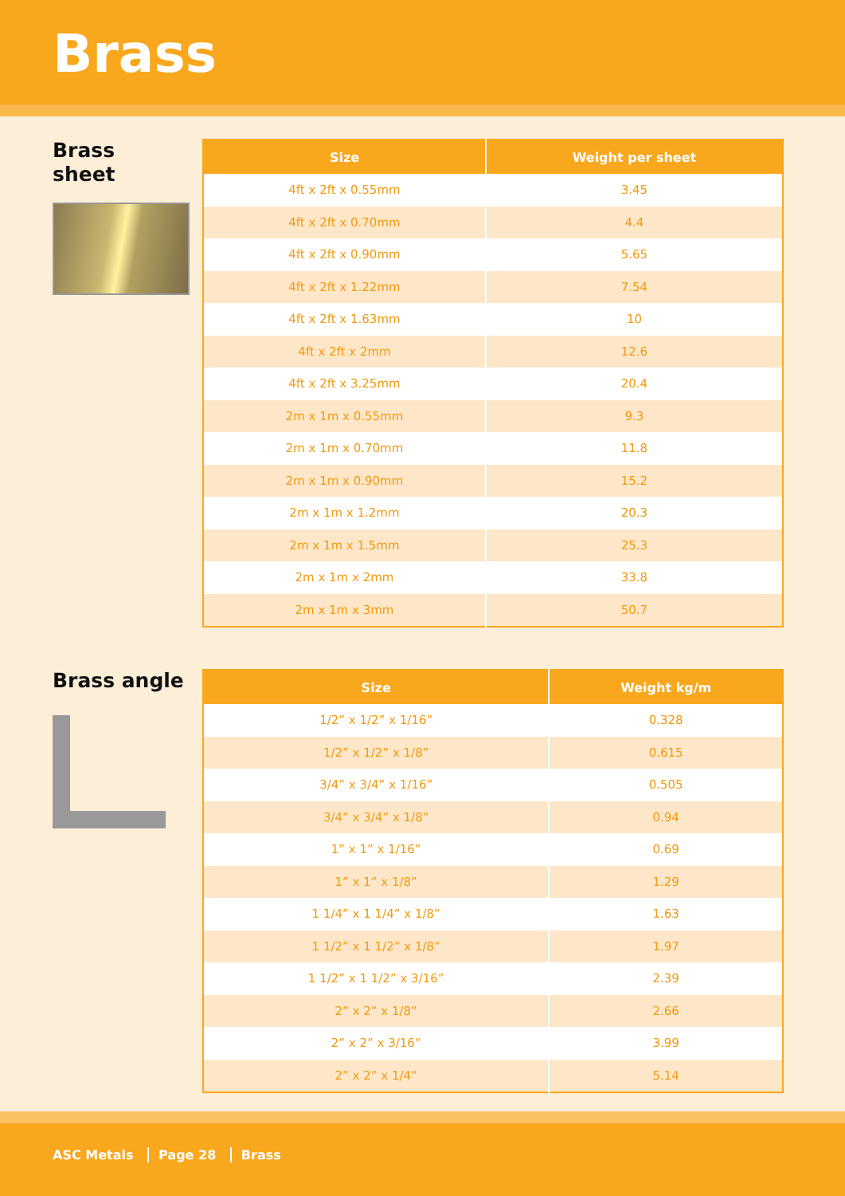Brass
Brass
sheet
| Size | Weight per sheet |
| --- | --- |
| 4ft x 2ft x 0.55mm | 3.45 |
| 4ft x 2ft x 0.70mm | 4.4 |
| 4ft x 2ft x 0.90mm | 5.65 |
| 4ft x 2ft x 1.22mm | 7.54 |
| 4ft x 2ft x 1.63mm | 10 |
| 4ft x 2ft x 2mm | 12.6 |
| 4ft x 2ft x 3.25mm | 20.4 |
| 2m x 1m x 0.55mm | 9.3 |
| 2m x 1m x 0.70mm | 11.8 |
| 2m x 1m x 0.90mm | 15.2 |
| 2m x 1m x 1.2mm | 20.3 |
| 2m x 1m x 1.5mm | 25.3 |
| 2m x 1m x 2mm | 33.8 |
| 2m x 1m x 3mm | 50.7 |
Brass angle
| Size | Weight kg/m |
| --- | --- |
| 1/2” x 1/2” x 1/16” | 0.328 |
| 1/2” x 1/2” x 1/8” | 0.615 |
| 3/4” x 3/4” x 1/16” | 0.505 |
| 3/4” x 3/4” x 1/8” | 0.94 |
| 1” x 1” x 1/16” | 0.69 |
| 1” x 1” x 1/8” | 1.29 |
| 1 1/4” x 1 1/4” x 1/8” | 1.63 |
| 1 1/2” x 1 1/2” x 1/8” | 1.97 |
| 1 1/2” x 1 1/2” x 3/16” | 2.39 |
| 2” x 2” x 1/8” | 2.66 |
| 2” x 2” x 3/16” | 3.99 |
| 2” x 2” x 1/4” | 5.14 |
ASC Metals Page 28 Brass